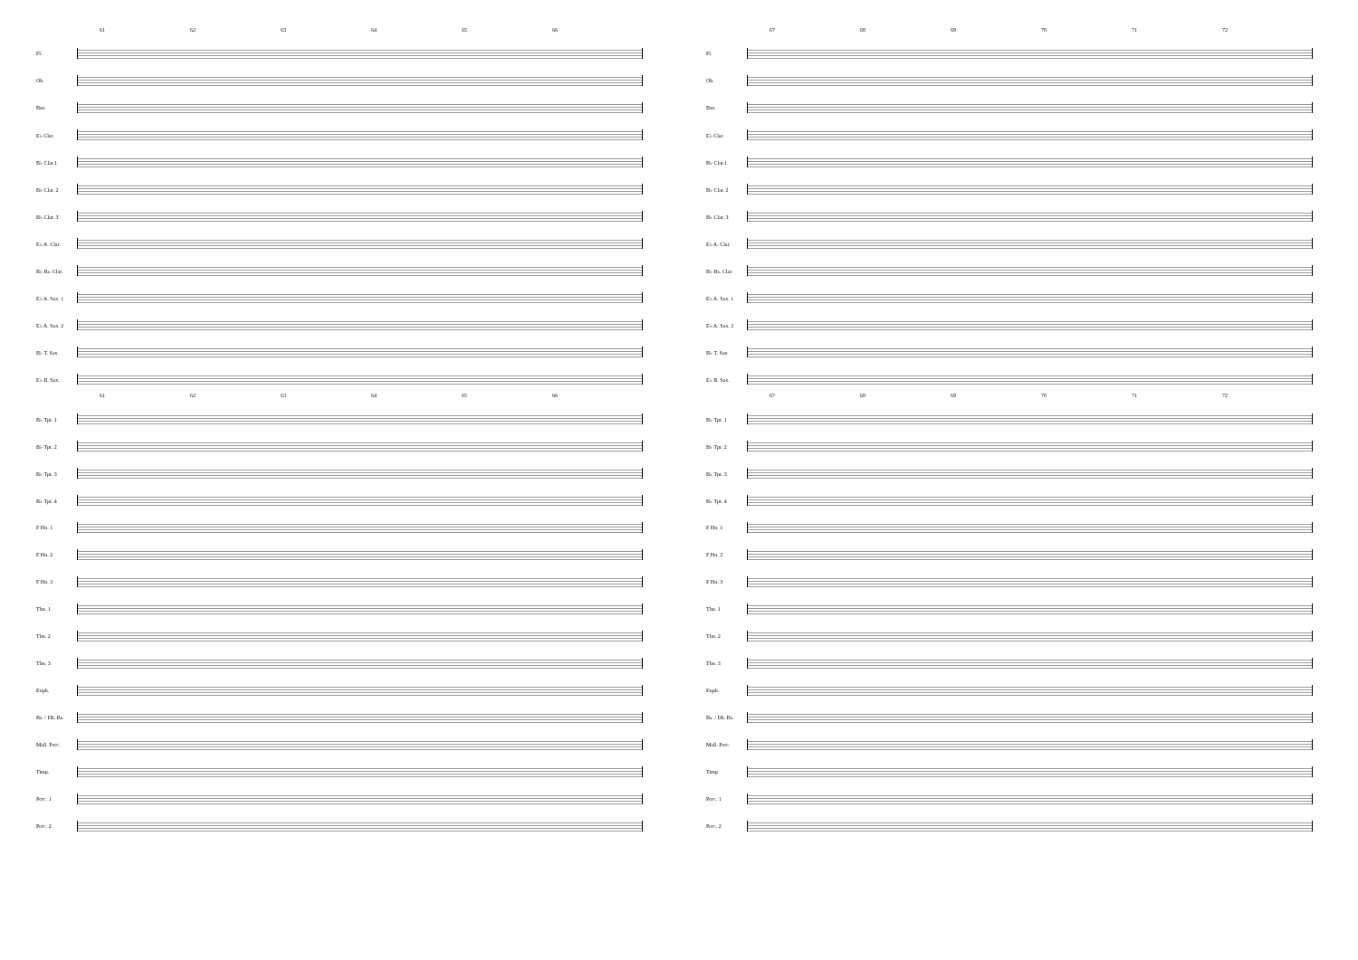61 62 63 64 65 66
Fl.
Ob.
Bsn.
E♭ Clar.
B♭ Clar.1
B♭ Clar. 2
B♭ Clar. 3
E♭ A. Clar.
B♭ Bs. Clar.
E♭ A. Sax. 1
E♭ A. Sax. 2
B♭ T. Sax
E♭ B. Sax.
61 62 63 64 65 66
B♭ Tpt. 1
B♭ Tpt. 2
B♭ Tpt. 3
B♭ Tpt. 4
F Hn. 1
F Hn. 2
F Hn. 3
Tbn. 1
Tbn. 2
Tbn. 3
Euph.
Bs. / Db. Bs.
Mall. Perc.
Timp.
Perc. 1
Perc. 2
67 68 69 70 71 72
Fl.
Ob.
Bsn.
E♭ Clar.
B♭ Clar.1
B♭ Clar. 2
B♭ Clar. 3
E♭ A. Clar.
B♭ Bs. Clar.
E♭ A. Sax. 1
E♭ A. Sax. 2
B♭ T. Sax
E♭ B. Sax.
67 68 69 70 71 72
B♭ Tpt. 1
B♭ Tpt. 2
B♭ Tpt. 3
B♭ Tpt. 4
F Hn. 1
F Hn. 2
F Hn. 3
Tbn. 1
Tbn. 2
Tbn. 3
Euph.
Bs. / Db. Bs.
Mall. Perc.
Timp.
Perc. 1
Perc. 2